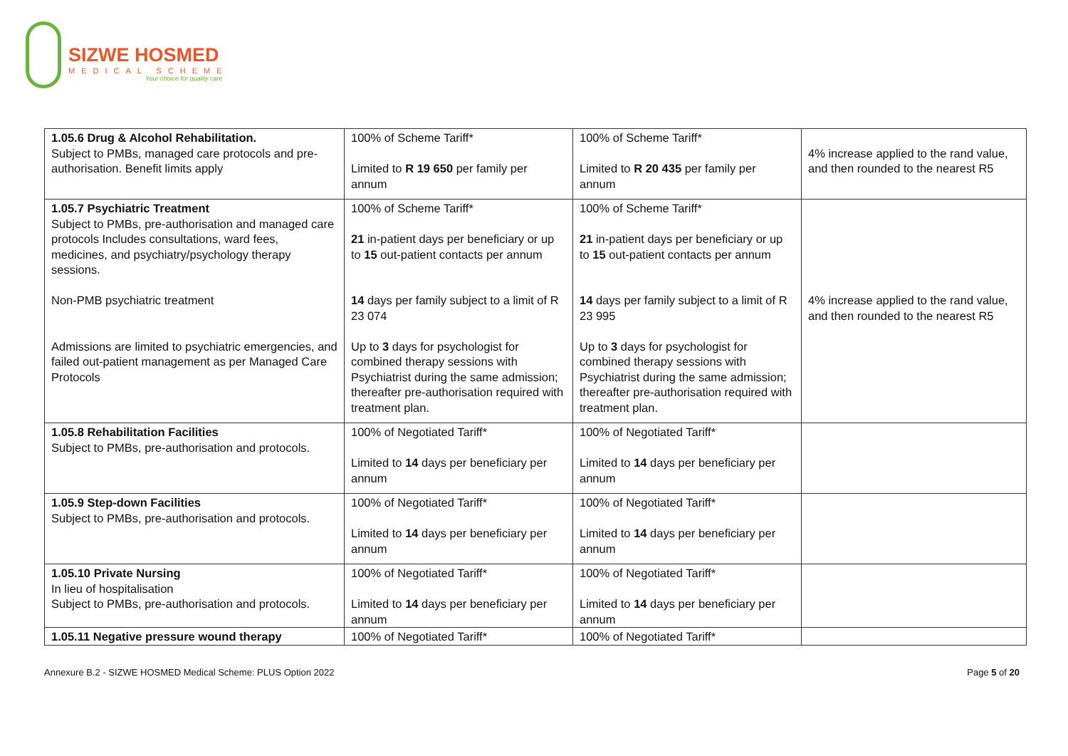SIZWE HOSMED
MEDICAL SCHEME
Your choice for quality care
| 1.05.6 Drug & Alcohol Rehabilitation. Subject to PMBs, managed care protocols and pre-authorisation. Benefit limits apply | 100% of Scheme Tariff* Limited to R 19 650 per family per annum | 100% of Scheme Tariff* Limited to R 20 435 per family per annum | 4% increase applied to the rand value, and then rounded to the nearest R5 |
| 1.05.7 Psychiatric Treatment Subject to PMBs, pre-authorisation and managed care protocols Includes consultations, ward fees, medicines, and psychiatry/psychology therapy sessions. Non-PMB psychiatric treatment Admissions are limited to psychiatric emergencies, and failed out-patient management as per Managed Care Protocols | 100% of Scheme Tariff* 21 in-patient days per beneficiary or up to 15 out-patient contacts per annum 14 days per family subject to a limit of R 23 074 Up to 3 days for psychologist for combined therapy sessions with Psychiatrist during the same admission; thereafter pre-authorisation required with treatment plan. | 100% of Scheme Tariff* 21 in-patient days per beneficiary or up to 15 out-patient contacts per annum 14 days per family subject to a limit of R 23 995 Up to 3 days for psychologist for combined therapy sessions with Psychiatrist during the same admission; thereafter pre-authorisation required with treatment plan. | 4% increase applied to the rand value, and then rounded to the nearest R5 |
| 1.05.8 Rehabilitation Facilities Subject to PMBs, pre-authorisation and protocols. | 100% of Negotiated Tariff* Limited to 14 days per beneficiary per annum | 100% of Negotiated Tariff* Limited to 14 days per beneficiary per annum | |
| 1.05.9 Step-down Facilities Subject to PMBs, pre-authorisation and protocols. | 100% of Negotiated Tariff* Limited to 14 days per beneficiary per annum | 100% of Negotiated Tariff* Limited to 14 days per beneficiary per annum | |
| 1.05.10 Private Nursing In lieu of hospitalisation Subject to PMBs, pre-authorisation and protocols. | 100% of Negotiated Tariff* Limited to 14 days per beneficiary per annum | 100% of Negotiated Tariff* Limited to 14 days per beneficiary per annum | |
| 1.05.11 Negative pressure wound therapy | 100% of Negotiated Tariff* | 100% of Negotiated Tariff* | |
Annexure B.2 - SIZWE HOSMED Medical Scheme: PLUS Option 2022 Page 5 of 20